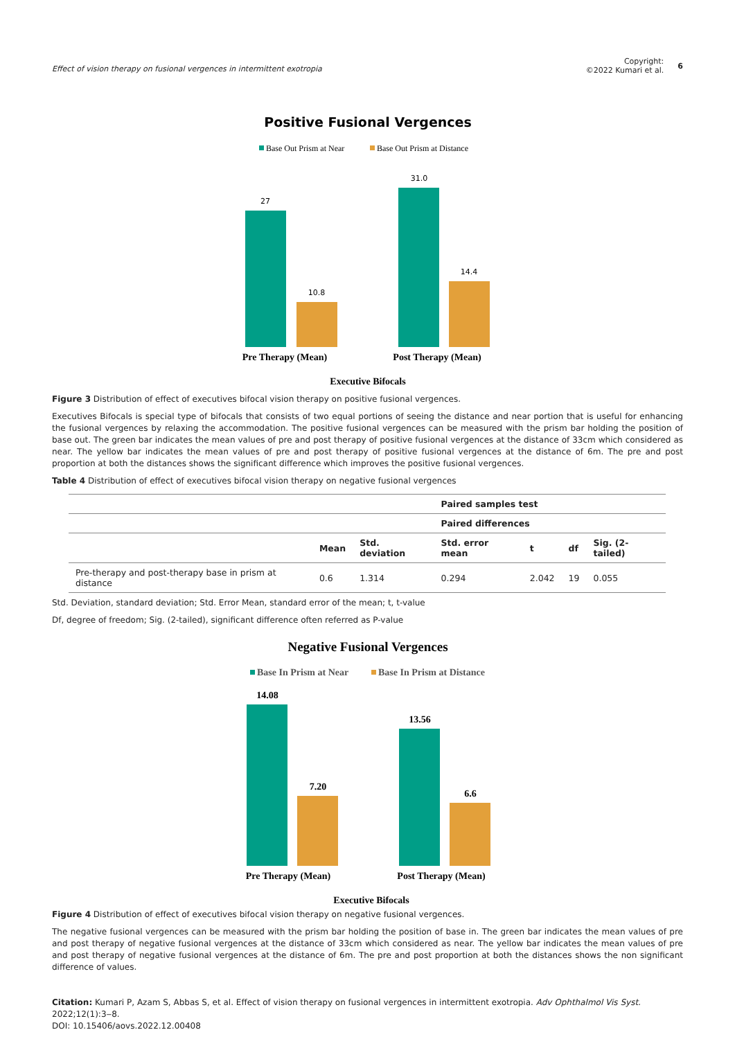Effect of vision therapy on fusional vergences in intermittent exotropia
Copyright:
©2022 Kumari et al. 6
Positive Fusional Vergences
Base Out Prism at Near
Base Out Prism at Distance
27
10.8
31.0
14.4
Pre Therapy (Mean)
Post Therapy (Mean)
Executive Bifocals
Figure 3 Distribution of effect of executives bifocal vision therapy on positive fusional vergences.
Executives Bifocals is special type of bifocals that consists of two equal portions of seeing the distance and near portion that is useful for enhancing the fusional vergences by relaxing the accommodation. The positive fusional vergences can be measured with the prism bar holding the position of base out. The green bar indicates the mean values of pre and post therapy of positive fusional vergences at the distance of 33cm which considered as near. The yellow bar indicates the mean values of pre and post therapy of positive fusional vergences at the distance of 6m. The pre and post proportion at both the distances shows the significant difference which improves the positive fusional vergences.
Table 4 Distribution of effect of executives bifocal vision therapy on negative fusional vergences
| | | | Paired samples test | | | |
| --- | --- | --- | --- | --- | --- | --- |
| | | | Paired differences | | | |
| | Mean | Std. deviation | Std. error mean | t | df | Sig. (2-tailed) |
| Pre-therapy and post-therapy base in prism at distance | 0.6 | 1.314 | 0.294 | 2.042 | 19 | 0.055 |
Std. Deviation, standard deviation; Std. Error Mean, standard error of the mean; t, t-value
Df, degree of freedom; Sig. (2-tailed), significant difference often referred as P-value
Negative Fusional Vergences
Base In Prism at Near
Base In Prism at Distance
14.08
7.20
13.56
6.6
Pre Therapy (Mean)
Post Therapy (Mean)
Executive Bifocals
Figure 4 Distribution of effect of executives bifocal vision therapy on negative fusional vergences.
The negative fusional vergences can be measured with the prism bar holding the position of base in. The green bar indicates the mean values of pre and post therapy of negative fusional vergences at the distance of 33cm which considered as near. The yellow bar indicates the mean values of pre and post therapy of negative fusional vergences at the distance of 6m. The pre and post proportion at both the distances shows the non significant difference of values.
Citation: Kumari P, Azam S, Abbas S, et al. Effect of vision therapy on fusional vergences in intermittent exotropia. Adv Ophthalmol Vis Syst. 2022;12(1):3‒8.
DOI: 10.15406/aovs.2022.12.00408